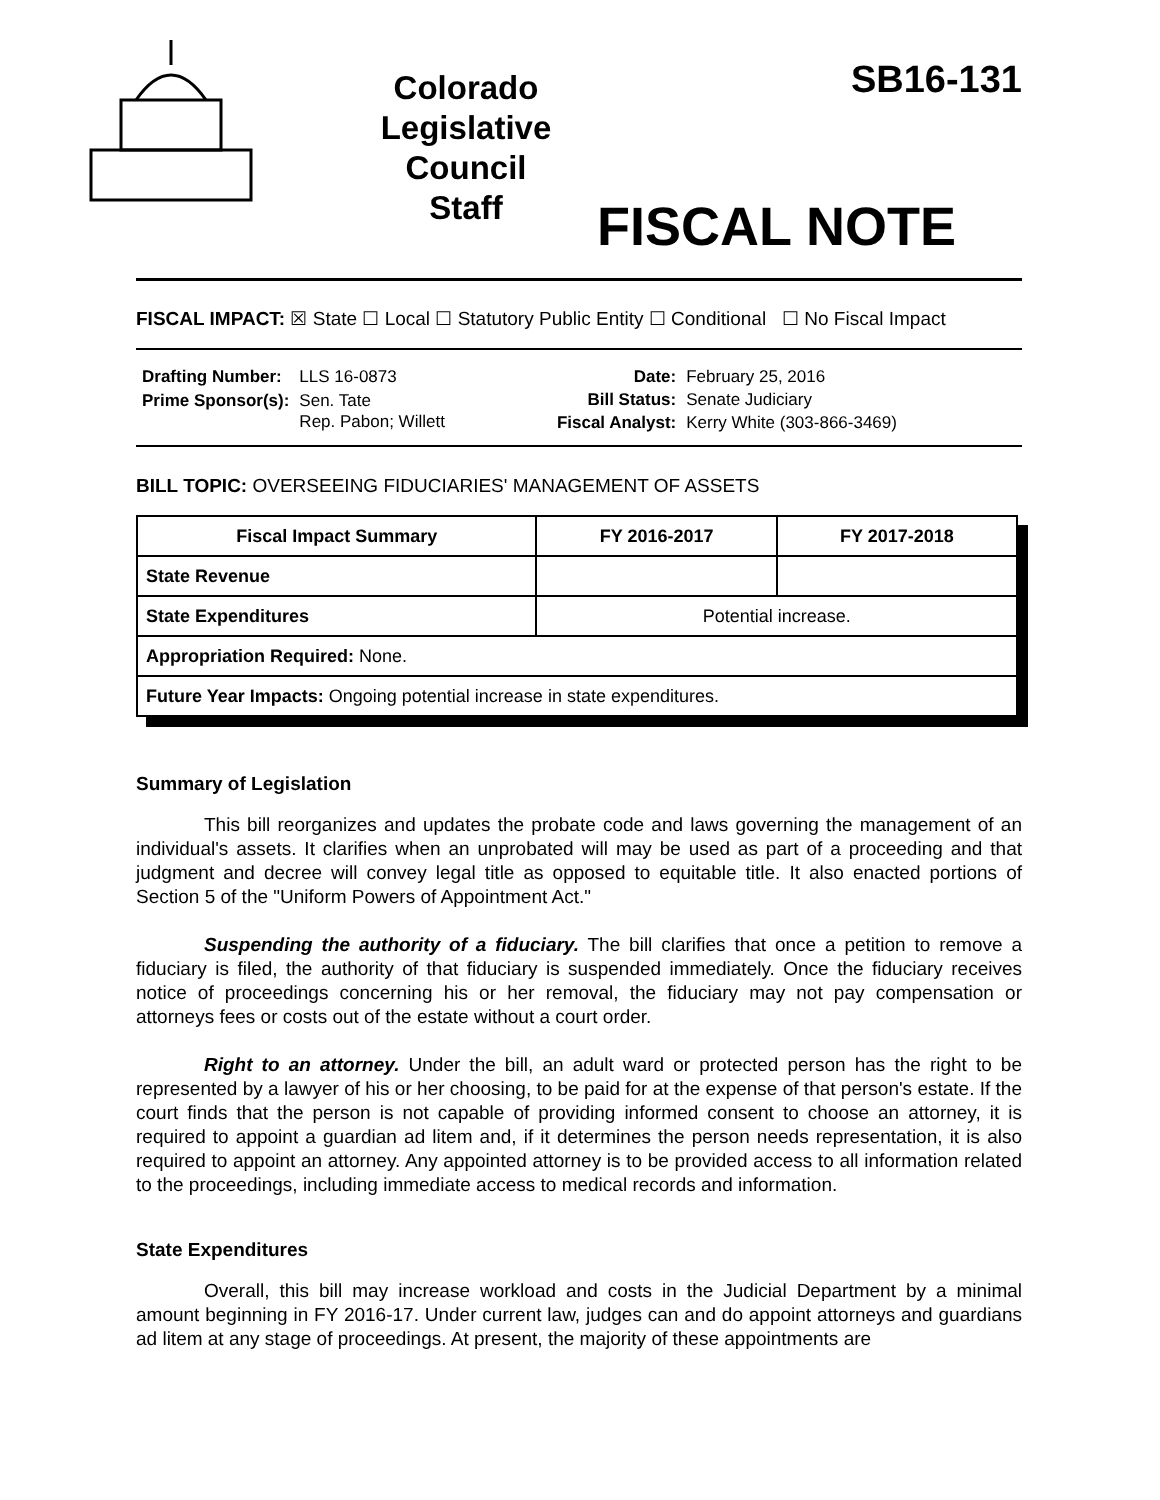Colorado
Legislative
Council
Staff
SB16-131
FISCAL NOTE
FISCAL IMPACT: ☒ State ☐ Local ☐ Statutory Public Entity ☐ Conditional ☐ No Fiscal Impact
| Drafting Number: | LLS 16-0873 |
| Prime Sponsor(s): | Sen. Tate Rep. Pabon; Willett |
| Date: | February 25, 2016 |
| Bill Status: | Senate Judiciary |
| Fiscal Analyst: | Kerry White (303-866-3469) |
BILL TOPIC: OVERSEEING FIDUCIARIES' MANAGEMENT OF ASSETS
| Fiscal Impact Summary | FY 2016-2017 | FY 2017-2018 |
| --- | --- | --- |
| State Revenue | | |
| State Expenditures | Potential increase. | |
| Appropriation Required: None. | | |
| Future Year Impacts: Ongoing potential increase in state expenditures. | | |
Summary of Legislation
This bill reorganizes and updates the probate code and laws governing the management of an individual's assets. It clarifies when an unprobated will may be used as part of a proceeding and that judgment and decree will convey legal title as opposed to equitable title. It also enacted portions of Section 5 of the "Uniform Powers of Appointment Act."
Suspending the authority of a fiduciary. The bill clarifies that once a petition to remove a fiduciary is filed, the authority of that fiduciary is suspended immediately. Once the fiduciary receives notice of proceedings concerning his or her removal, the fiduciary may not pay compensation or attorneys fees or costs out of the estate without a court order.
Right to an attorney. Under the bill, an adult ward or protected person has the right to be represented by a lawyer of his or her choosing, to be paid for at the expense of that person's estate. If the court finds that the person is not capable of providing informed consent to choose an attorney, it is required to appoint a guardian ad litem and, if it determines the person needs representation, it is also required to appoint an attorney. Any appointed attorney is to be provided access to all information related to the proceedings, including immediate access to medical records and information.
State Expenditures
Overall, this bill may increase workload and costs in the Judicial Department by a minimal amount beginning in FY 2016-17. Under current law, judges can and do appoint attorneys and guardians ad litem at any stage of proceedings. At present, the majority of these appointments are